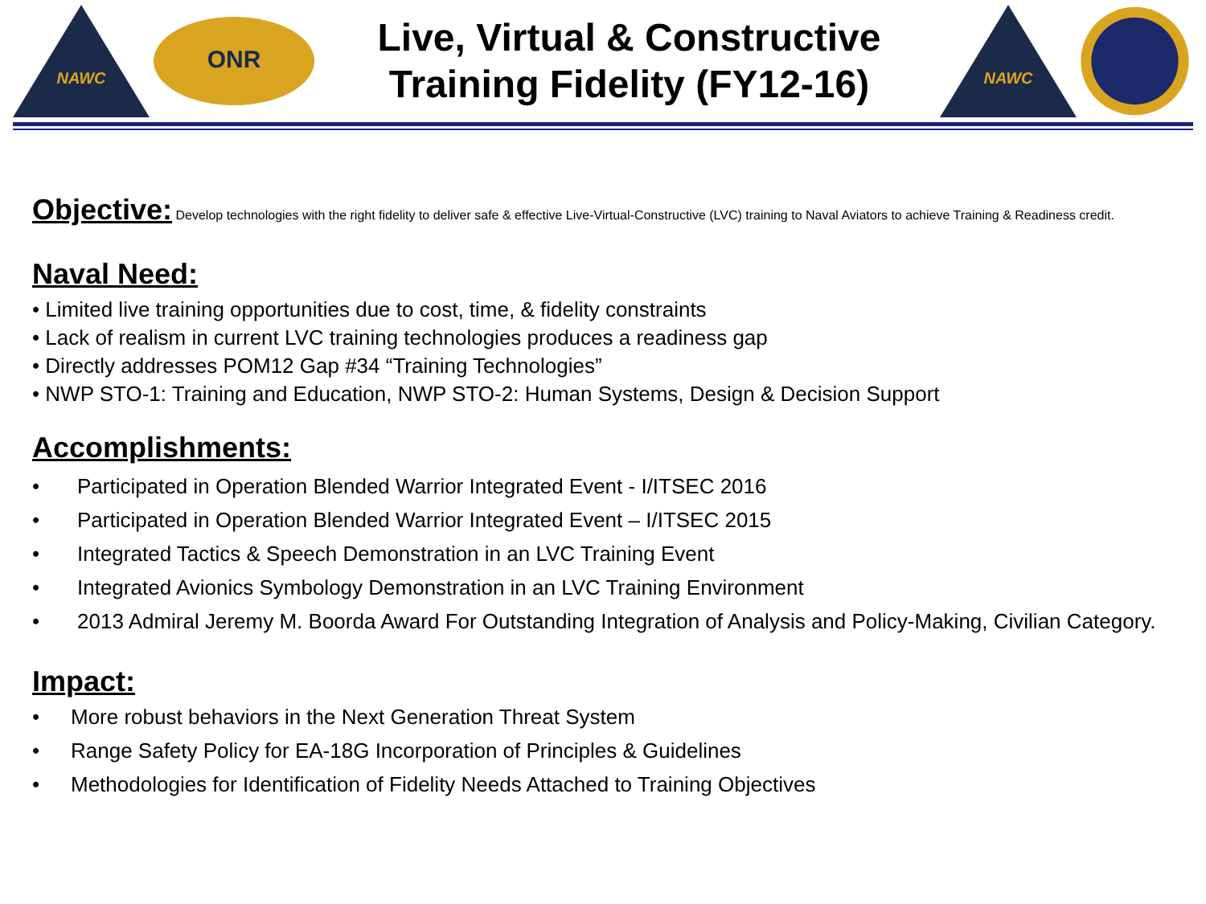NAWC
ONR
Live, Virtual & Constructive
Training Fidelity (FY12-16)
NAWC
Objective:
Develop technologies with the right fidelity to deliver safe & effective Live-Virtual-Constructive (LVC) training to Naval Aviators to achieve Training & Readiness credit.
Naval Need:
• Limited live training opportunities due to cost, time, & fidelity constraints
• Lack of realism in current LVC training technologies produces a readiness gap
• Directly addresses POM12 Gap #34 “Training Technologies”
• NWP STO-1: Training and Education, NWP STO-2: Human Systems, Design & Decision Support
Accomplishments:
• Participated in Operation Blended Warrior Integrated Event - I/ITSEC 2016
• Participated in Operation Blended Warrior Integrated Event – I/ITSEC 2015
• Integrated Tactics & Speech Demonstration in an LVC Training Event
• Integrated Avionics Symbology Demonstration in an LVC Training Environment
• 2013 Admiral Jeremy M. Boorda Award For Outstanding Integration of Analysis and Policy-Making, Civilian Category.
Impact:
• More robust behaviors in the Next Generation Threat System
• Range Safety Policy for EA-18G Incorporation of Principles & Guidelines
• Methodologies for Identification of Fidelity Needs Attached to Training Objectives